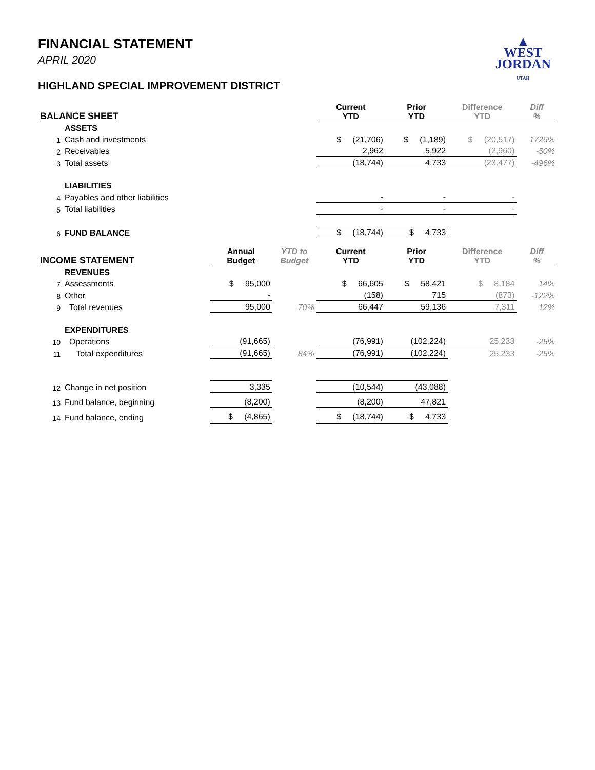▲
WEST
JORDAN
UTAH
FINANCIAL STATEMENT
APRIL 2020
HIGHLAND SPECIAL IMPROVEMENT DISTRICT
| BALANCE SHEET | | | | Current YTD | Prior YTD | Difference YTD | Diff % |
| --- | --- | --- | --- | --- | --- | --- | --- |
| | ASSETS | | | | | | |
| 1 | Cash and investments | | | $ (21,706) | $ (1,189) | $ (20,517) | 1726% |
| 2 | Receivables | | | 2,962 | 5,922 | (2,960) | -50% |
| 3 | Total assets | | | (18,744) | 4,733 | (23,477) | -496% |
| | LIABILITIES | | | | | | |
| 4 | Payables and other liabilities | | | - | - | - | |
| 5 | Total liabilities | | | - | - | - | |
| 6 | FUND BALANCE | | | $ (18,744) | $ 4,733 | | |
| INCOME STATEMENT | | Annual Budget | YTD to Budget | Current YTD | Prior YTD | Difference YTD | Diff % |
| | REVENUES | | | | | | |
| 7 | Assessments | $ 95,000 | | $ 66,605 | $ 58,421 | $ 8,184 | 14% |
| 8 | Other | - | | (158) | 715 | (873) | -122% |
| 9 | Total revenues | 95,000 | 70% | 66,447 | 59,136 | 7,311 | 12% |
| | EXPENDITURES | | | | | | |
| 10 | Operations | (91,665) | | (76,991) | (102,224) | 25,233 | -25% |
| 11 | Total expenditures | (91,665) | 84% | (76,991) | (102,224) | 25,233 | -25% |
| 12 | Change in net position | 3,335 | | (10,544) | (43,088) | | |
| 13 | Fund balance, beginning | (8,200) | | (8,200) | 47,821 | | |
| 14 | Fund balance, ending | $ (4,865) | | $ (18,744) | $ 4,733 | | |